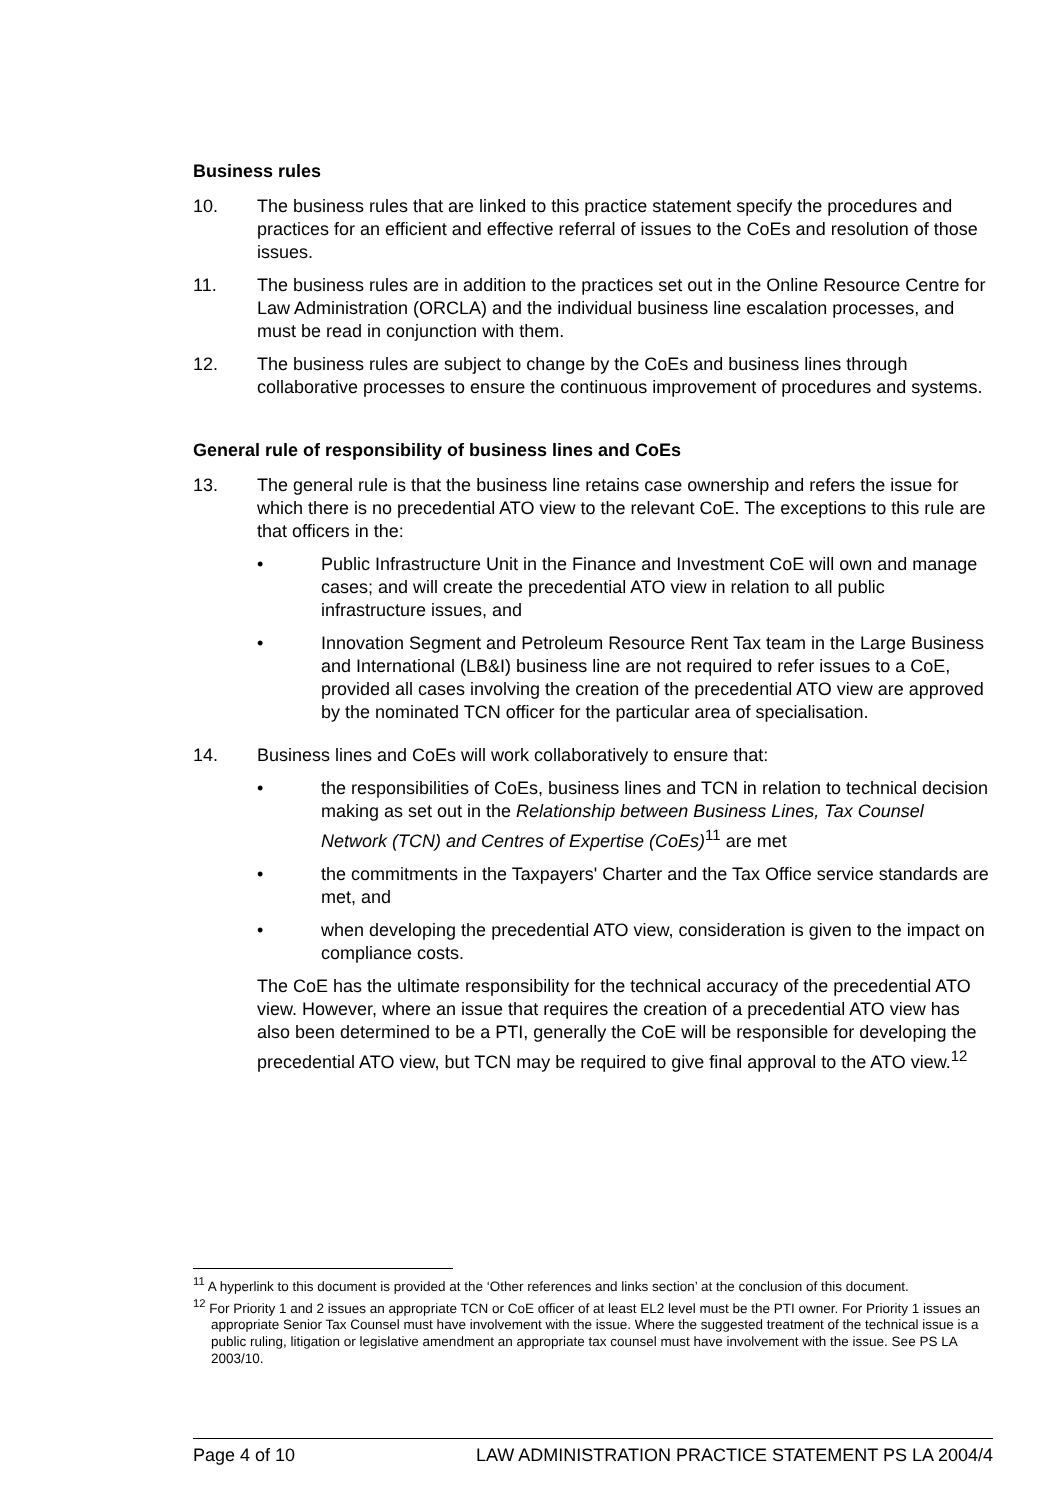Business rules
10. The business rules that are linked to this practice statement specify the procedures and practices for an efficient and effective referral of issues to the CoEs and resolution of those issues.
11. The business rules are in addition to the practices set out in the Online Resource Centre for Law Administration (ORCLA) and the individual business line escalation processes, and must be read in conjunction with them.
12. The business rules are subject to change by the CoEs and business lines through collaborative processes to ensure the continuous improvement of procedures and systems.
General rule of responsibility of business lines and CoEs
13. The general rule is that the business line retains case ownership and refers the issue for which there is no precedential ATO view to the relevant CoE. The exceptions to this rule are that officers in the:
• Public Infrastructure Unit in the Finance and Investment CoE will own and manage cases; and will create the precedential ATO view in relation to all public infrastructure issues, and
• Innovation Segment and Petroleum Resource Rent Tax team in the Large Business and International (LB&I) business line are not required to refer issues to a CoE, provided all cases involving the creation of the precedential ATO view are approved by the nominated TCN officer for the particular area of specialisation.
14. Business lines and CoEs will work collaboratively to ensure that:
• the responsibilities of CoEs, business lines and TCN in relation to technical decision making as set out in the Relationship between Business Lines, Tax Counsel Network (TCN) and Centres of Expertise (CoEs)<sup>11</sup> are met
• the commitments in the Taxpayers' Charter and the Tax Office service standards are met, and
• when developing the precedential ATO view, consideration is given to the impact on compliance costs.
The CoE has the ultimate responsibility for the technical accuracy of the precedential ATO view. However, where an issue that requires the creation of a precedential ATO view has also been determined to be a PTI, generally the CoE will be responsible for developing the precedential ATO view, but TCN may be required to give final approval to the ATO view.<sup>12</sup>
<sup>11</sup> A hyperlink to this document is provided at the ‘Other references and links section’ at the conclusion of this document.
<sup>12</sup> For Priority 1 and 2 issues an appropriate TCN or CoE officer of at least EL2 level must be the PTI owner. For Priority 1 issues an appropriate Senior Tax Counsel must have involvement with the issue. Where the suggested treatment of the technical issue is a public ruling, litigation or legislative amendment an appropriate tax counsel must have involvement with the issue. See PS LA 2003/10.
Page 4 of 10 LAW ADMINISTRATION PRACTICE STATEMENT PS LA 2004/4